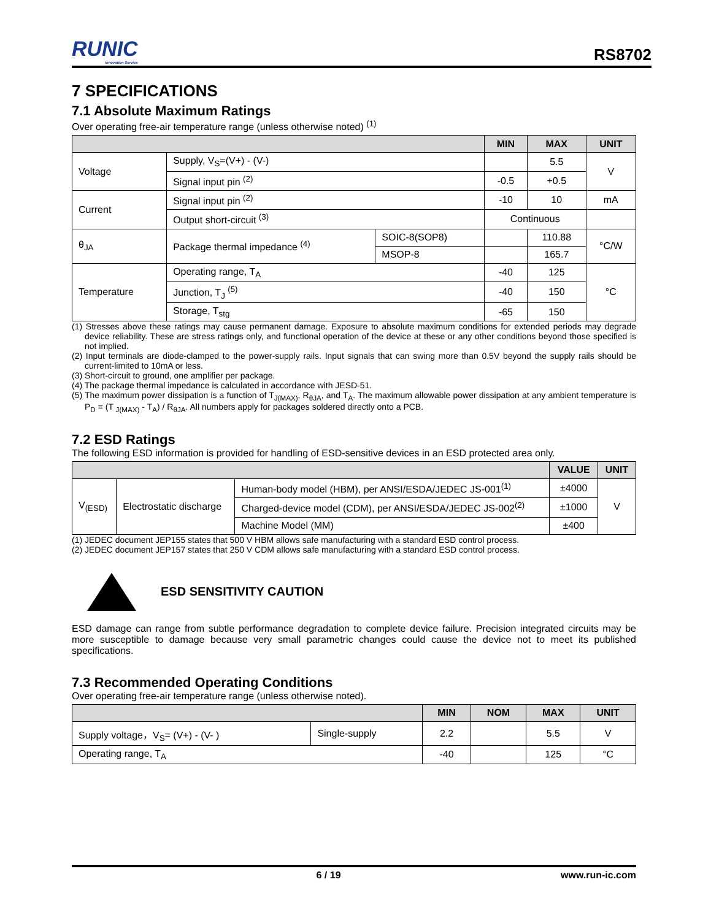RUNIC
Innovation Service
RS8702
7 SPECIFICATIONS
7.1 Absolute Maximum Ratings
Over operating free-air temperature range (unless otherwise noted) <sup>(1)</sup>
| | | | MIN | MAX | UNIT |
| --- | --- | --- | --- | --- | --- |
| Voltage | Supply, V<sub>S</sub>=(V+) - (V-) | | | 5.5 | V |
| | Signal input pin <sup>(2)</sup> | | -0.5 | +0.5 | |
| Current | Signal input pin <sup>(2)</sup> | | -10 | 10 | mA |
| | Output short-circuit <sup>(3)</sup> | | Continuous | | |
| θ<sub>JA</sub> | Package thermal impedance <sup>(4)</sup> | SOIC-8(SOP8) | | 110.88 | °C/W |
| | | MSOP-8 | | 165.7 | |
| Temperature | Operating range, T<sub>A</sub> | | -40 | 125 | °C |
| | Junction, T<sub>J</sub> <sup>(5)</sup> | | -40 | 150 | |
| | Storage, T<sub>stg</sub> | | -65 | 150 | |
(1) Stresses above these ratings may cause permanent damage. Exposure to absolute maximum conditions for extended periods may degrade device reliability. These are stress ratings only, and functional operation of the device at these or any other conditions beyond those specified is not implied.
(2) Input terminals are diode-clamped to the power-supply rails. Input signals that can swing more than 0.5V beyond the supply rails should be current-limited to 10mA or less.
(3) Short-circuit to ground, one amplifier per package.
(4) The package thermal impedance is calculated in accordance with JESD-51.
(5) The maximum power dissipation is a function of T<sub>J(MAX)</sub>, R<sub>θJA</sub>, and T<sub>A</sub>. The maximum allowable power dissipation at any ambient temperature is P<sub>D</sub> = (T <sub>J(MAX)</sub> - T<sub>A</sub>) / R<sub>θJA</sub>. All numbers apply for packages soldered directly onto a PCB.
7.2 ESD Ratings
The following ESD information is provided for handling of ESD-sensitive devices in an ESD protected area only.
| | | | VALUE | UNIT |
| --- | --- | --- | --- | --- |
| V<sub>(ESD)</sub> | Electrostatic discharge | Human-body model (HBM), per ANSI/ESDA/JEDEC JS-001<sup>(1)</sup> | ±4000 | V |
| | | Charged-device model (CDM), per ANSI/ESDA/JEDEC JS-002<sup>(2)</sup> | ±1000 | |
| | | Machine Model (MM) | ±400 | |
(1) JEDEC document JEP155 states that 500 V HBM allows safe manufacturing with a standard ESD control process.
(2) JEDEC document JEP157 states that 250 V CDM allows safe manufacturing with a standard ESD control process.
ESD SENSITIVITY CAUTION
ESD damage can range from subtle performance degradation to complete device failure. Precision integrated circuits may be more susceptible to damage because very small parametric changes could cause the device not to meet its published specifications.
7.3 Recommended Operating Conditions
Over operating free-air temperature range (unless otherwise noted).
| | | MIN | NOM | MAX | UNIT |
| --- | --- | --- | --- | --- | --- |
| Supply voltage，V<sub>S</sub>= (V+) - (V- ) | Single-supply | 2.2 | | 5.5 | V |
| Operating range, T<sub>A</sub> | | -40 | | 125 | °C |
6 / 19 www.run-ic.com